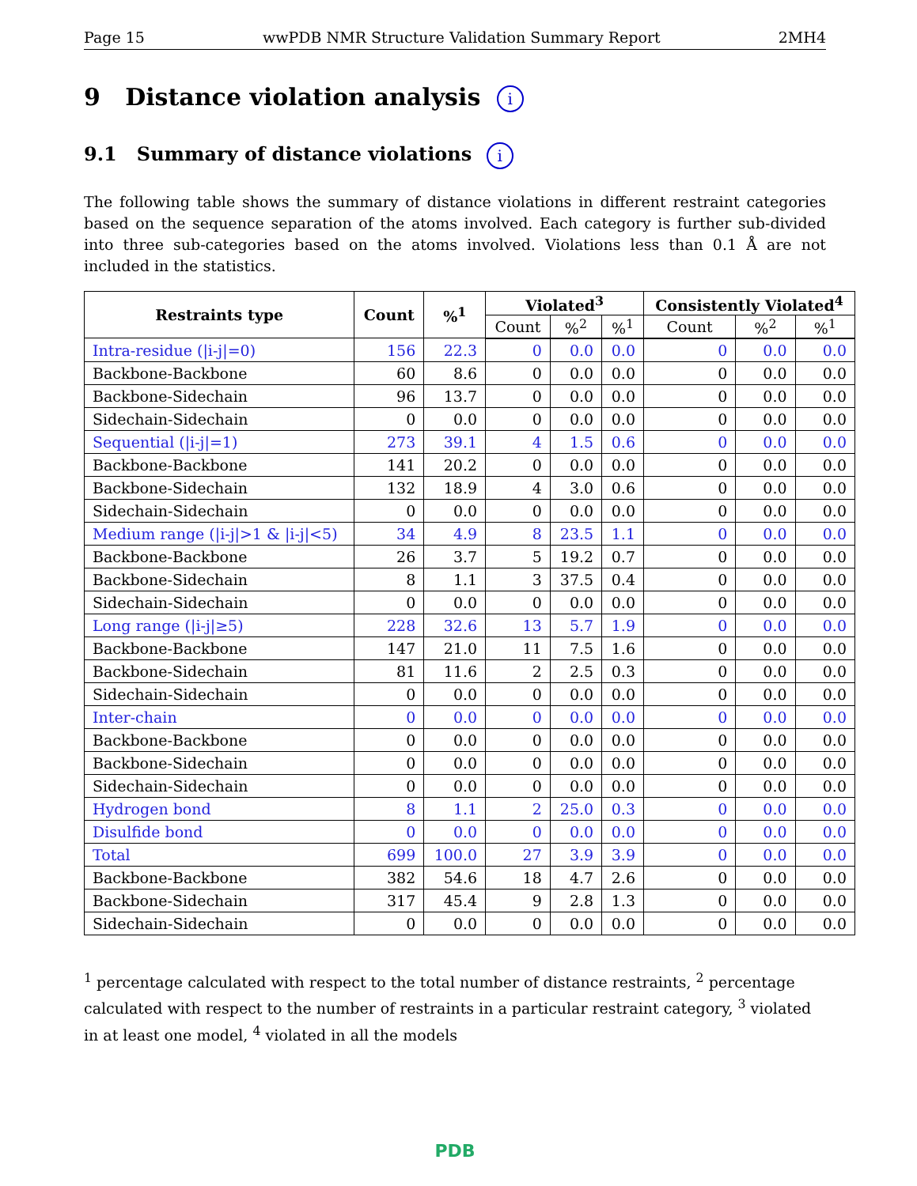Page 15 wwPDB NMR Structure Validation Summary Report 2MH4
9 Distance violation analysis i
9.1 Summary of distance violations i
The following table shows the summary of distance violations in different restraint categories based on the sequence separation of the atoms involved. Each category is further sub-divided into three sub-categories based on the atoms involved. Violations less than 0.1 Å are not included in the statistics.
| Restraints type | Count | %<sup>1</sup> | Violated<sup>3</sup> | | | Consistently Violated<sup>4</sup> | | |
| --- | --- | --- | --- | --- | --- | --- | --- | --- |
| | | | Count | %<sup>2</sup> | %<sup>1</sup> | Count | %<sup>2</sup> | %<sup>1</sup> |
| Intra-residue (/i-j/=0) | 156 | 22.3 | 0 | 0.0 | 0.0 | 0 | 0.0 | 0.0 |
| Backbone-Backbone | 60 | 8.6 | 0 | 0.0 | 0.0 | 0 | 0.0 | 0.0 |
| Backbone-Sidechain | 96 | 13.7 | 0 | 0.0 | 0.0 | 0 | 0.0 | 0.0 |
| Sidechain-Sidechain | 0 | 0.0 | 0 | 0.0 | 0.0 | 0 | 0.0 | 0.0 |
| Sequential (/i-j/=1) | 273 | 39.1 | 4 | 1.5 | 0.6 | 0 | 0.0 | 0.0 |
| Backbone-Backbone | 141 | 20.2 | 0 | 0.0 | 0.0 | 0 | 0.0 | 0.0 |
| Backbone-Sidechain | 132 | 18.9 | 4 | 3.0 | 0.6 | 0 | 0.0 | 0.0 |
| Sidechain-Sidechain | 0 | 0.0 | 0 | 0.0 | 0.0 | 0 | 0.0 | 0.0 |
| Medium range (/i-j/>1 & /i-j/<5) | 34 | 4.9 | 8 | 23.5 | 1.1 | 0 | 0.0 | 0.0 |
| Backbone-Backbone | 26 | 3.7 | 5 | 19.2 | 0.7 | 0 | 0.0 | 0.0 |
| Backbone-Sidechain | 8 | 1.1 | 3 | 37.5 | 0.4 | 0 | 0.0 | 0.0 |
| Sidechain-Sidechain | 0 | 0.0 | 0 | 0.0 | 0.0 | 0 | 0.0 | 0.0 |
| Long range (/i-j/≥5) | 228 | 32.6 | 13 | 5.7 | 1.9 | 0 | 0.0 | 0.0 |
| Backbone-Backbone | 147 | 21.0 | 11 | 7.5 | 1.6 | 0 | 0.0 | 0.0 |
| Backbone-Sidechain | 81 | 11.6 | 2 | 2.5 | 0.3 | 0 | 0.0 | 0.0 |
| Sidechain-Sidechain | 0 | 0.0 | 0 | 0.0 | 0.0 | 0 | 0.0 | 0.0 |
| Inter-chain | 0 | 0.0 | 0 | 0.0 | 0.0 | 0 | 0.0 | 0.0 |
| Backbone-Backbone | 0 | 0.0 | 0 | 0.0 | 0.0 | 0 | 0.0 | 0.0 |
| Backbone-Sidechain | 0 | 0.0 | 0 | 0.0 | 0.0 | 0 | 0.0 | 0.0 |
| Sidechain-Sidechain | 0 | 0.0 | 0 | 0.0 | 0.0 | 0 | 0.0 | 0.0 |
| Hydrogen bond | 8 | 1.1 | 2 | 25.0 | 0.3 | 0 | 0.0 | 0.0 |
| Disulfide bond | 0 | 0.0 | 0 | 0.0 | 0.0 | 0 | 0.0 | 0.0 |
| Total | 699 | 100.0 | 27 | 3.9 | 3.9 | 0 | 0.0 | 0.0 |
| Backbone-Backbone | 382 | 54.6 | 18 | 4.7 | 2.6 | 0 | 0.0 | 0.0 |
| Backbone-Sidechain | 317 | 45.4 | 9 | 2.8 | 1.3 | 0 | 0.0 | 0.0 |
| Sidechain-Sidechain | 0 | 0.0 | 0 | 0.0 | 0.0 | 0 | 0.0 | 0.0 |
<sup>1</sup> percentage calculated with respect to the total number of distance restraints, <sup>2</sup> percentage calculated with respect to the number of restraints in a particular restraint category, <sup>3</sup> violated in at least one model, <sup>4</sup> violated in all the models
PDB